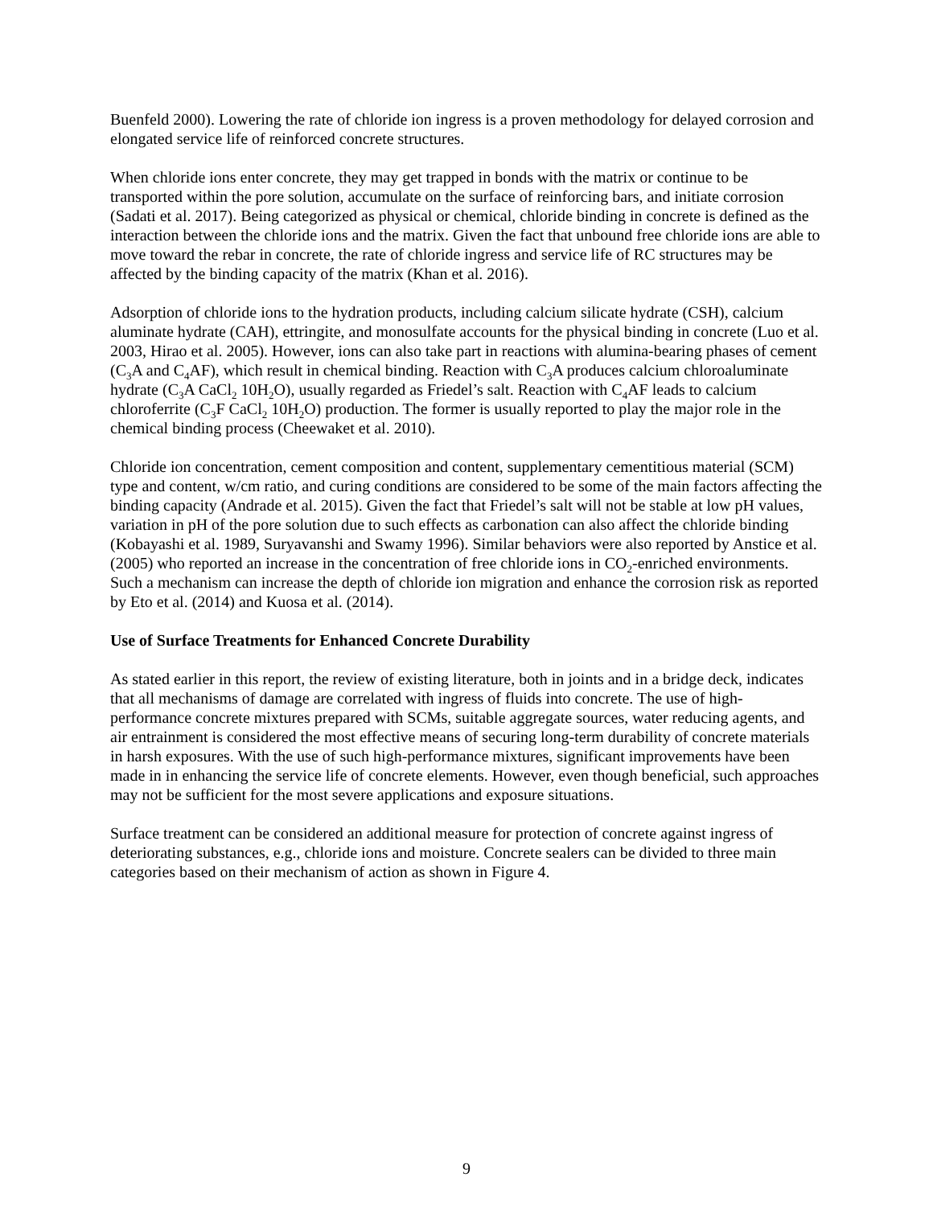Buenfeld 2000). Lowering the rate of chloride ion ingress is a proven methodology for delayed corrosion and elongated service life of reinforced concrete structures.
When chloride ions enter concrete, they may get trapped in bonds with the matrix or continue to be transported within the pore solution, accumulate on the surface of reinforcing bars, and initiate corrosion (Sadati et al. 2017). Being categorized as physical or chemical, chloride binding in concrete is defined as the interaction between the chloride ions and the matrix. Given the fact that unbound free chloride ions are able to move toward the rebar in concrete, the rate of chloride ingress and service life of RC structures may be affected by the binding capacity of the matrix (Khan et al. 2016).
Adsorption of chloride ions to the hydration products, including calcium silicate hydrate (CSH), calcium aluminate hydrate (CAH), ettringite, and monosulfate accounts for the physical binding in concrete (Luo et al. 2003, Hirao et al. 2005). However, ions can also take part in reactions with alumina-bearing phases of cement (C<sub>3</sub>A and C<sub>4</sub>AF), which result in chemical binding. Reaction with C<sub>3</sub>A produces calcium chloroaluminate hydrate (C<sub>3</sub>A CaCl<sub>2</sub> 10H<sub>2</sub>O), usually regarded as Friedel’s salt. Reaction with C<sub>4</sub>AF leads to calcium chloroferrite (C<sub>3</sub>F CaCl<sub>2</sub> 10H<sub>2</sub>O) production. The former is usually reported to play the major role in the chemical binding process (Cheewaket et al. 2010).
Chloride ion concentration, cement composition and content, supplementary cementitious material (SCM) type and content, w/cm ratio, and curing conditions are considered to be some of the main factors affecting the binding capacity (Andrade et al. 2015). Given the fact that Friedel’s salt will not be stable at low pH values, variation in pH of the pore solution due to such effects as carbonation can also affect the chloride binding (Kobayashi et al. 1989, Suryavanshi and Swamy 1996). Similar behaviors were also reported by Anstice et al. (2005) who reported an increase in the concentration of free chloride ions in CO<sub>2</sub>-enriched environments. Such a mechanism can increase the depth of chloride ion migration and enhance the corrosion risk as reported by Eto et al. (2014) and Kuosa et al. (2014).
Use of Surface Treatments for Enhanced Concrete Durability
As stated earlier in this report, the review of existing literature, both in joints and in a bridge deck, indicates that all mechanisms of damage are correlated with ingress of fluids into concrete. The use of high-performance concrete mixtures prepared with SCMs, suitable aggregate sources, water reducing agents, and air entrainment is considered the most effective means of securing long-term durability of concrete materials in harsh exposures. With the use of such high-performance mixtures, significant improvements have been made in in enhancing the service life of concrete elements. However, even though beneficial, such approaches may not be sufficient for the most severe applications and exposure situations.
Surface treatment can be considered an additional measure for protection of concrete against ingress of deteriorating substances, e.g., chloride ions and moisture. Concrete sealers can be divided to three main categories based on their mechanism of action as shown in Figure 4.
9